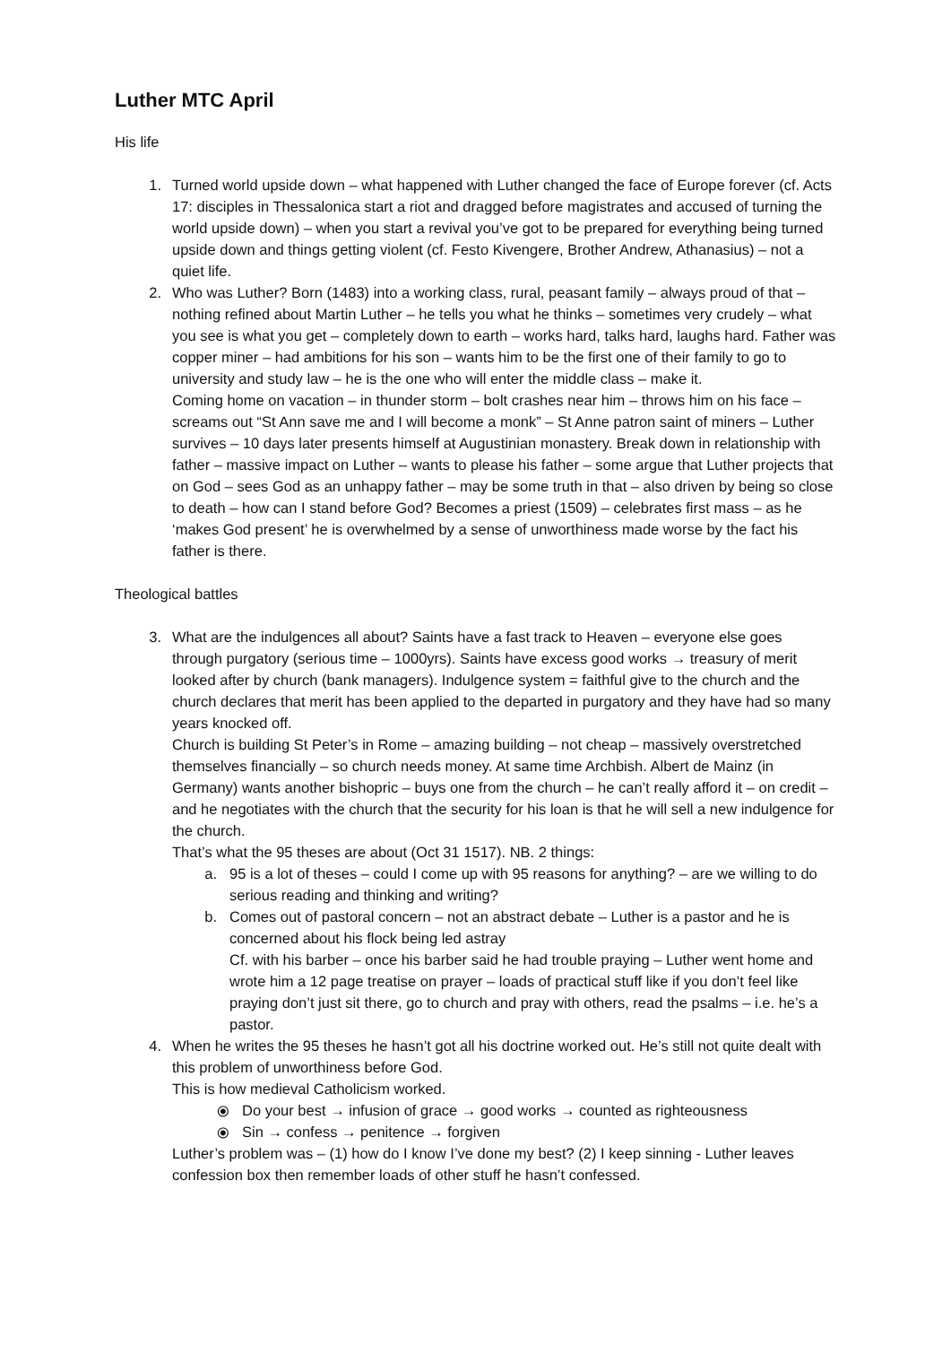Luther MTC April
His life
1. Turned world upside down – what happened with Luther changed the face of Europe forever (cf. Acts 17: disciples in Thessalonica start a riot and dragged before magistrates and accused of turning the world upside down) – when you start a revival you’ve got to be prepared for everything being turned upside down and things getting violent (cf. Festo Kivengere, Brother Andrew, Athanasius) – not a quiet life.
2. Who was Luther? Born (1483) into a working class, rural, peasant family – always proud of that – nothing refined about Martin Luther – he tells you what he thinks – sometimes very crudely – what you see is what you get – completely down to earth – works hard, talks hard, laughs hard. Father was copper miner – had ambitions for his son – wants him to be the first one of their family to go to university and study law – he is the one who will enter the middle class – make it.
Coming home on vacation – in thunder storm – bolt crashes near him – throws him on his face – screams out “St Ann save me and I will become a monk” – St Anne patron saint of miners – Luther survives – 10 days later presents himself at Augustinian monastery. Break down in relationship with father – massive impact on Luther – wants to please his father – some argue that Luther projects that on God – sees God as an unhappy father – may be some truth in that – also driven by being so close to death – how can I stand before God? Becomes a priest (1509) – celebrates first mass – as he ‘makes God present’ he is overwhelmed by a sense of unworthiness made worse by the fact his father is there.
Theological battles
3. What are the indulgences all about? Saints have a fast track to Heaven – everyone else goes through purgatory (serious time – 1000yrs). Saints have excess good works → treasury of merit looked after by church (bank managers). Indulgence system = faithful give to the church and the church declares that merit has been applied to the departed in purgatory and they have had so many years knocked off.
Church is building St Peter’s in Rome – amazing building – not cheap – massively overstretched themselves financially – so church needs money. At same time Archbish. Albert de Mainz (in Germany) wants another bishopric – buys one from the church – he can’t really afford it – on credit – and he negotiates with the church that the security for his loan is that he will sell a new indulgence for the church.
That’s what the 95 theses are about (Oct 31 1517). NB. 2 things:
a. 95 is a lot of theses – could I come up with 95 reasons for anything? – are we willing to do serious reading and thinking and writing?
b. Comes out of pastoral concern – not an abstract debate – Luther is a pastor and he is concerned about his flock being led astray
Cf. with his barber – once his barber said he had trouble praying – Luther went home and wrote him a 12 page treatise on prayer – loads of practical stuff like if you don’t feel like praying don’t just sit there, go to church and pray with others, read the psalms – i.e. he’s a pastor.
4. When he writes the 95 theses he hasn’t got all his doctrine worked out. He’s still not quite dealt with this problem of unworthiness before God.
This is how medieval Catholicism worked.
⦿ Do your best → infusion of grace → good works → counted as righteousness
⦿ Sin → confess → penitence → forgiven
Luther’s problem was – (1) how do I know I’ve done my best? (2) I keep sinning - Luther leaves confession box then remember loads of other stuff he hasn’t confessed.